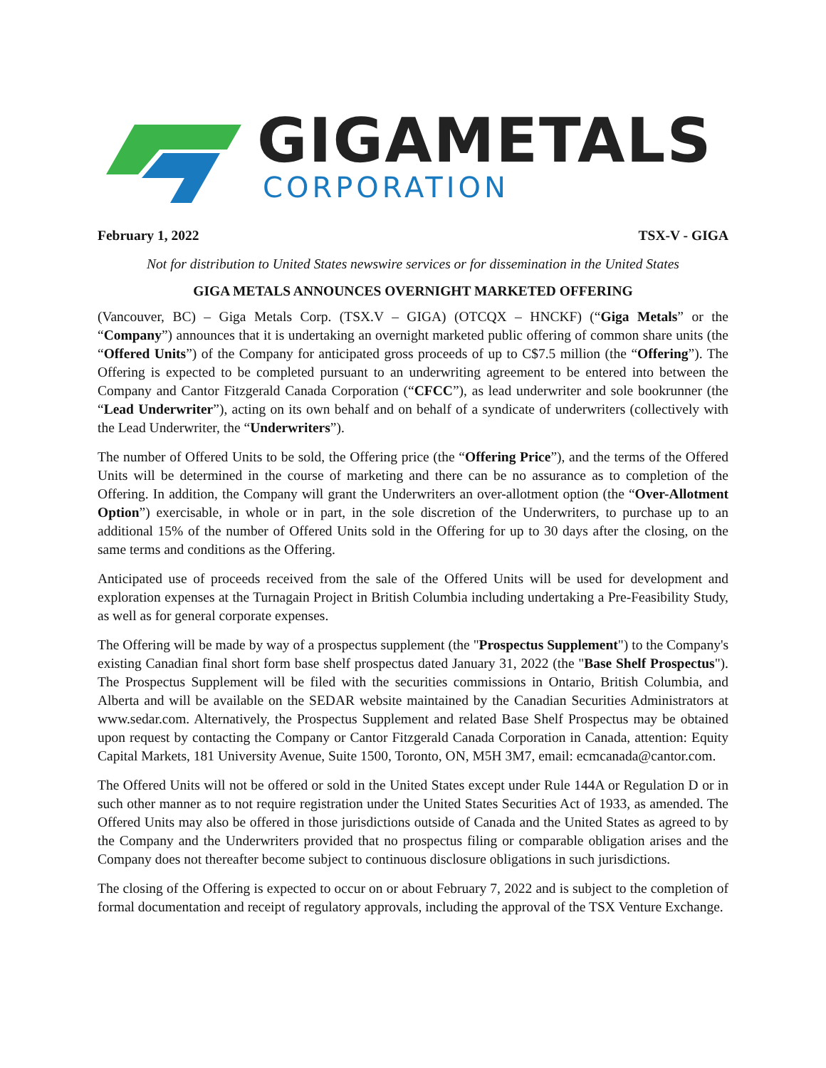GIGAMETALS
CORPORATION
February 1, 2022 TSX-V - GIGA
Not for distribution to United States newswire services or for dissemination in the United States
GIGA METALS ANNOUNCES OVERNIGHT MARKETED OFFERING
(Vancouver, BC) – Giga Metals Corp. (TSX.V – GIGA) (OTCQX – HNCKF) (“Giga Metals” or the “Company”) announces that it is undertaking an overnight marketed public offering of common share units (the “Offered Units”) of the Company for anticipated gross proceeds of up to C$7.5 million (the “Offering”). The Offering is expected to be completed pursuant to an underwriting agreement to be entered into between the Company and Cantor Fitzgerald Canada Corporation (“CFCC”), as lead underwriter and sole bookrunner (the “Lead Underwriter”), acting on its own behalf and on behalf of a syndicate of underwriters (collectively with the Lead Underwriter, the “Underwriters”).
The number of Offered Units to be sold, the Offering price (the “Offering Price”), and the terms of the Offered Units will be determined in the course of marketing and there can be no assurance as to completion of the Offering. In addition, the Company will grant the Underwriters an over-allotment option (the “Over-Allotment Option”) exercisable, in whole or in part, in the sole discretion of the Underwriters, to purchase up to an additional 15% of the number of Offered Units sold in the Offering for up to 30 days after the closing, on the same terms and conditions as the Offering.
Anticipated use of proceeds received from the sale of the Offered Units will be used for development and exploration expenses at the Turnagain Project in British Columbia including undertaking a Pre-Feasibility Study, as well as for general corporate expenses.
The Offering will be made by way of a prospectus supplement (the "Prospectus Supplement") to the Company's existing Canadian final short form base shelf prospectus dated January 31, 2022 (the "Base Shelf Prospectus"). The Prospectus Supplement will be filed with the securities commissions in Ontario, British Columbia, and Alberta and will be available on the SEDAR website maintained by the Canadian Securities Administrators at www.sedar.com. Alternatively, the Prospectus Supplement and related Base Shelf Prospectus may be obtained upon request by contacting the Company or Cantor Fitzgerald Canada Corporation in Canada, attention: Equity Capital Markets, 181 University Avenue, Suite 1500, Toronto, ON, M5H 3M7, email: ecmcanada@cantor.com.
The Offered Units will not be offered or sold in the United States except under Rule 144A or Regulation D or in such other manner as to not require registration under the United States Securities Act of 1933, as amended. The Offered Units may also be offered in those jurisdictions outside of Canada and the United States as agreed to by the Company and the Underwriters provided that no prospectus filing or comparable obligation arises and the Company does not thereafter become subject to continuous disclosure obligations in such jurisdictions.
The closing of the Offering is expected to occur on or about February 7, 2022 and is subject to the completion of formal documentation and receipt of regulatory approvals, including the approval of the TSX Venture Exchange.